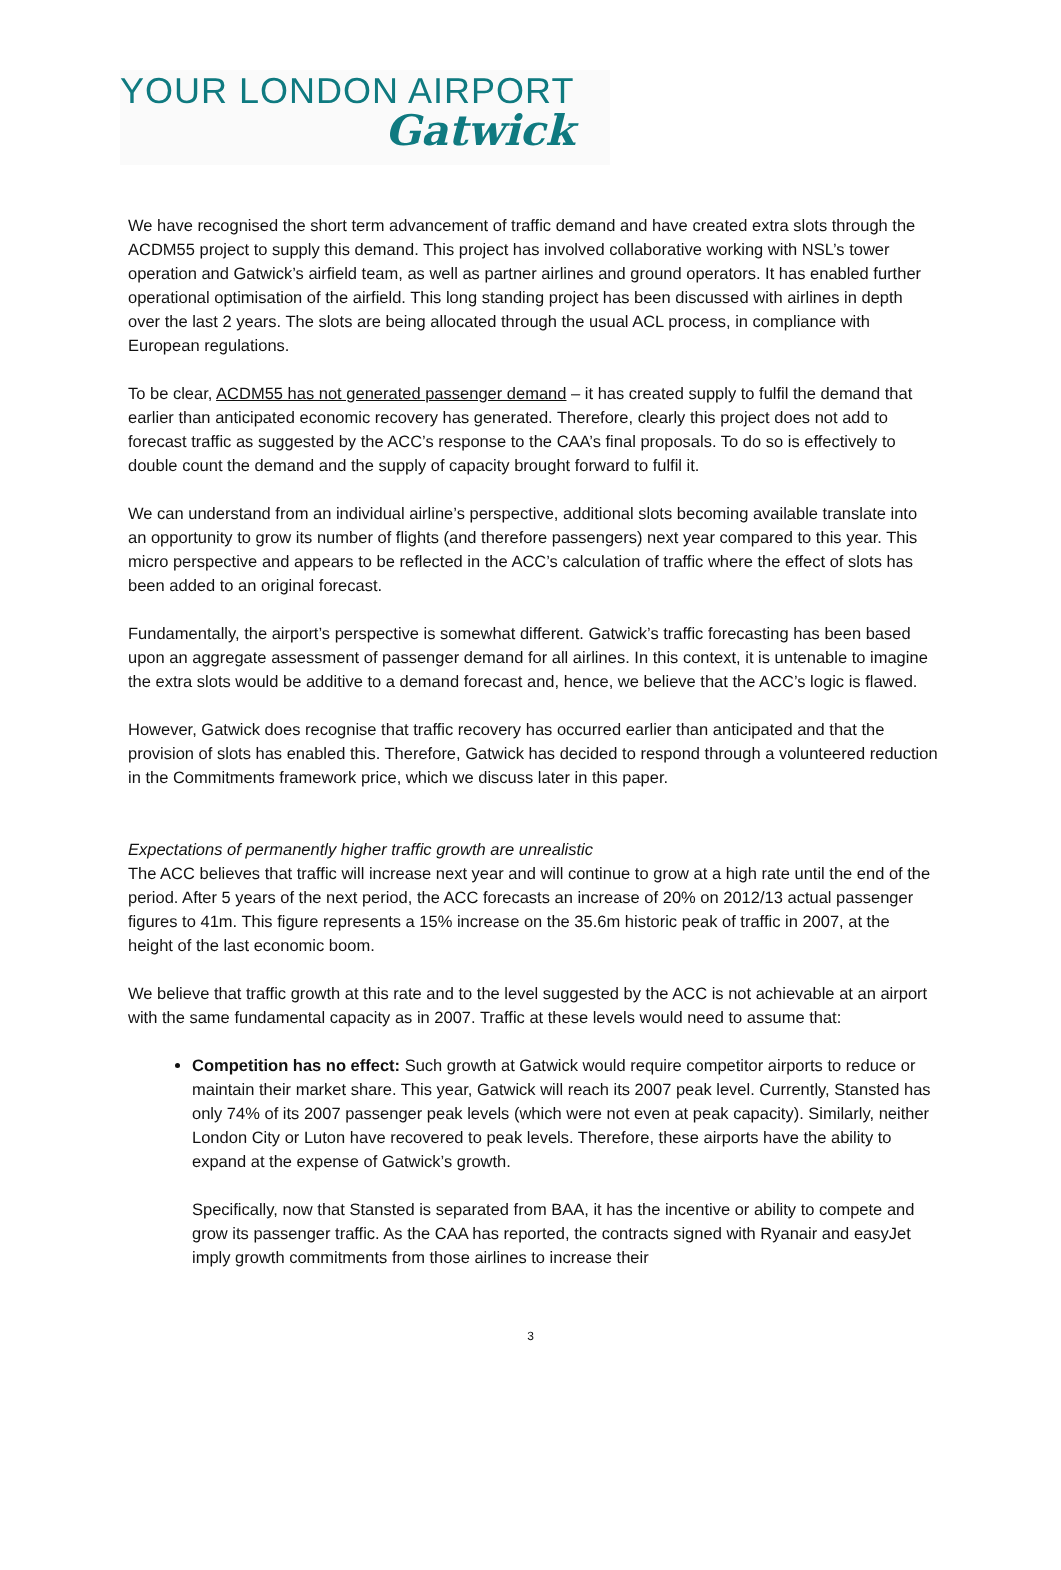YOUR LONDON AIRPORT
Gatwick
We have recognised the short term advancement of traffic demand and have created extra slots through the ACDM55 project to supply this demand. This project has involved collaborative working with NSL’s tower operation and Gatwick’s airfield team, as well as partner airlines and ground operators. It has enabled further operational optimisation of the airfield. This long standing project has been discussed with airlines in depth over the last 2 years. The slots are being allocated through the usual ACL process, in compliance with European regulations.
To be clear, ACDM55 has not generated passenger demand – it has created supply to fulfil the demand that earlier than anticipated economic recovery has generated. Therefore, clearly this project does not add to forecast traffic as suggested by the ACC’s response to the CAA’s final proposals. To do so is effectively to double count the demand and the supply of capacity brought forward to fulfil it.
We can understand from an individual airline’s perspective, additional slots becoming available translate into an opportunity to grow its number of flights (and therefore passengers) next year compared to this year. This micro perspective and appears to be reflected in the ACC’s calculation of traffic where the effect of slots has been added to an original forecast.
Fundamentally, the airport’s perspective is somewhat different. Gatwick’s traffic forecasting has been based upon an aggregate assessment of passenger demand for all airlines. In this context, it is untenable to imagine the extra slots would be additive to a demand forecast and, hence, we believe that the ACC’s logic is flawed.
However, Gatwick does recognise that traffic recovery has occurred earlier than anticipated and that the provision of slots has enabled this. Therefore, Gatwick has decided to respond through a volunteered reduction in the Commitments framework price, which we discuss later in this paper.
Expectations of permanently higher traffic growth are unrealistic
The ACC believes that traffic will increase next year and will continue to grow at a high rate until the end of the period. After 5 years of the next period, the ACC forecasts an increase of 20% on 2012/13 actual passenger figures to 41m. This figure represents a 15% increase on the 35.6m historic peak of traffic in 2007, at the height of the last economic boom.
We believe that traffic growth at this rate and to the level suggested by the ACC is not achievable at an airport with the same fundamental capacity as in 2007. Traffic at these levels would need to assume that:
Competition has no effect: Such growth at Gatwick would require competitor airports to reduce or maintain their market share. This year, Gatwick will reach its 2007 peak level. Currently, Stansted has only 74% of its 2007 passenger peak levels (which were not even at peak capacity). Similarly, neither London City or Luton have recovered to peak levels. Therefore, these airports have the ability to expand at the expense of Gatwick’s growth.
Specifically, now that Stansted is separated from BAA, it has the incentive or ability to compete and grow its passenger traffic. As the CAA has reported, the contracts signed with Ryanair and easyJet imply growth commitments from those airlines to increase their
3